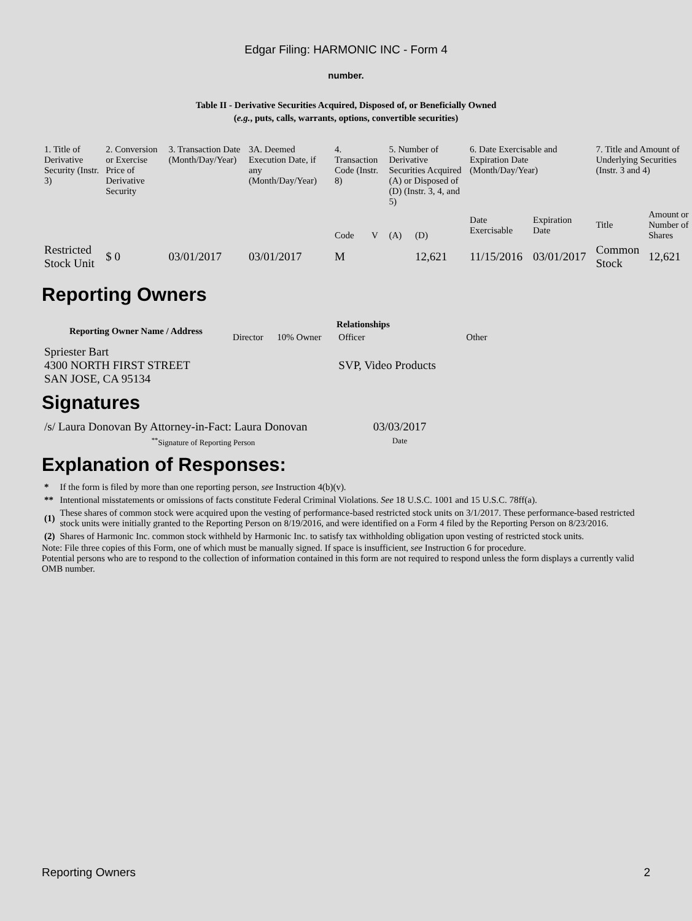Edgar Filing: HARMONIC INC - Form 4
number.
Table II - Derivative Securities Acquired, Disposed of, or Beneficially Owned
(e.g., puts, calls, warrants, options, convertible securities)
| 1. Title of Derivative Security (Instr. 3) | 2. Conversion or Exercise Price of Derivative Security | 3. Transaction Date (Month/Day/Year) | 3A. Deemed Execution Date, if any (Month/Day/Year) | 4. Transaction Code (Instr. 8) | | 5. Number of Derivative Securities Acquired (A) or Disposed of (D) (Instr. 3, 4, and 5) | | 6. Date Exercisable and Expiration Date (Month/Day/Year) | | 7. Title and Amount of Underlying Securities (Instr. 3 and 4) | |
| | | | | Code | V | (A) | (D) | Date Exercisable | Expiration Date | Title | Amount or Number of Shares |
| Restricted Stock Unit | $ 0 | 03/01/2017 | 03/01/2017 | M | | | 12,621 | 11/15/2016 | 03/01/2017 | Common Stock | 12,621 |
Reporting Owners
| Reporting Owner Name / Address | Relationships | | | |
| --- | --- | --- | --- | --- |
| | Director | 10% Owner | Officer | Other |
| Spriester Bart 4300 NORTH FIRST STREET SAN JOSE, CA 95134 | | | SVP, Video Products | |
Signatures
| /s/ Laura Donovan By Attorney-in-Fact: Laura Donovan | 03/03/2017 |
| <sup>**</sup> Signature of Reporting Person | Date |
Explanation of Responses:
| * | If the form is filed by more than one reporting person, see Instruction 4(b)(v). |
| ** | Intentional misstatements or omissions of facts constitute Federal Criminal Violations. See 18 U.S.C. 1001 and 15 U.S.C. 78ff(a). |
| (1) | These shares of common stock were acquired upon the vesting of performance-based restricted stock units on 3/1/2017. These performance-based restricted stock units were initially granted to the Reporting Person on 8/19/2016, and were identified on a Form 4 filed by the Reporting Person on 8/23/2016. |
| (2) | Shares of Harmonic Inc. common stock withheld by Harmonic Inc. to satisfy tax withholding obligation upon vesting of restricted stock units. |
Note: File three copies of this Form, one of which must be manually signed. If space is insufficient, see Instruction 6 for procedure.
Potential persons who are to respond to the collection of information contained in this form are not required to respond unless the form displays a currently valid OMB number.
Reporting Owners 2